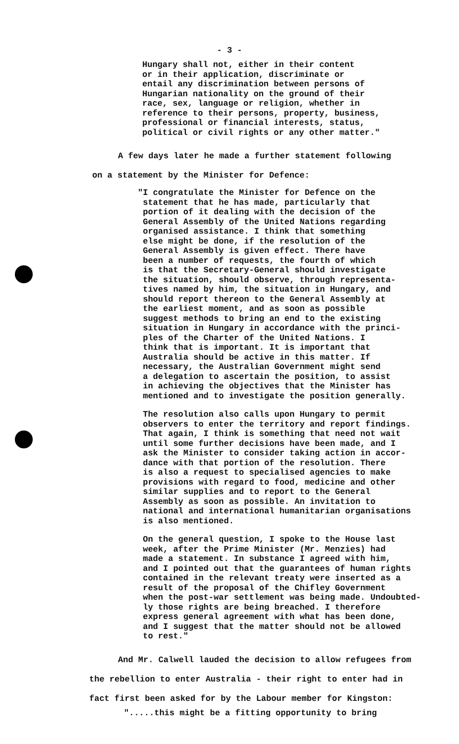- 3 -
Hungary shall not, either in their content
or in their application, discriminate or
entail any discrimination between persons of
Hungarian nationality on the ground of their
race, sex, language or religion, whether in
reference to their persons, property, business,
professional or financial interests, status,
political or civil rights or any other matter."
A few days later he made a further statement following
on a statement by the Minister for Defence:
"I congratulate the Minister for Defence on the
statement that he has made, particularly that
portion of it dealing with the decision of the
General Assembly of the United Nations regarding
organised assistance. I think that something
else might be done, if the resolution of the
General Assembly is given effect. There have
been a number of requests, the fourth of which
is that the Secretary-General should investigate
the situation, should observe, through representa-
tives named by him, the situation in Hungary, and
should report thereon to the General Assembly at
the earliest moment, and as soon as possible
suggest methods to bring an end to the existing
situation in Hungary in accordance with the princi-
ples of the Charter of the United Nations. I
think that is important. It is important that
Australia should be active in this matter. If
necessary, the Australian Government might send
a delegation to ascertain the position, to assist
in achieving the objectives that the Minister has
mentioned and to investigate the position generally.
The resolution also calls upon Hungary to permit
observers to enter the territory and report findings.
That again, I think is something that need not wait
until some further decisions have been made, and I
ask the Minister to consider taking action in accor-
dance with that portion of the resolution. There
is also a request to specialised agencies to make
provisions with regard to food, medicine and other
similar supplies and to report to the General
Assembly as soon as possible. An invitation to
national and international humanitarian organisations
is also mentioned.
On the general question, I spoke to the House last
week, after the Prime Minister (Mr. Menzies) had
made a statement. In substance I agreed with him,
and I pointed out that the guarantees of human rights
contained in the relevant treaty were inserted as a
result of the proposal of the Chifley Government
when the post-war settlement was being made. Undoubted-
ly those rights are being breached. I therefore
express general agreement with what has been done,
and I suggest that the matter should not be allowed
to rest."
And Mr. Calwell lauded the decision to allow refugees from
the rebellion to enter Australia - their right to enter had in
fact first been asked for by the Labour member for Kingston:
".....this might be a fitting opportunity to bring